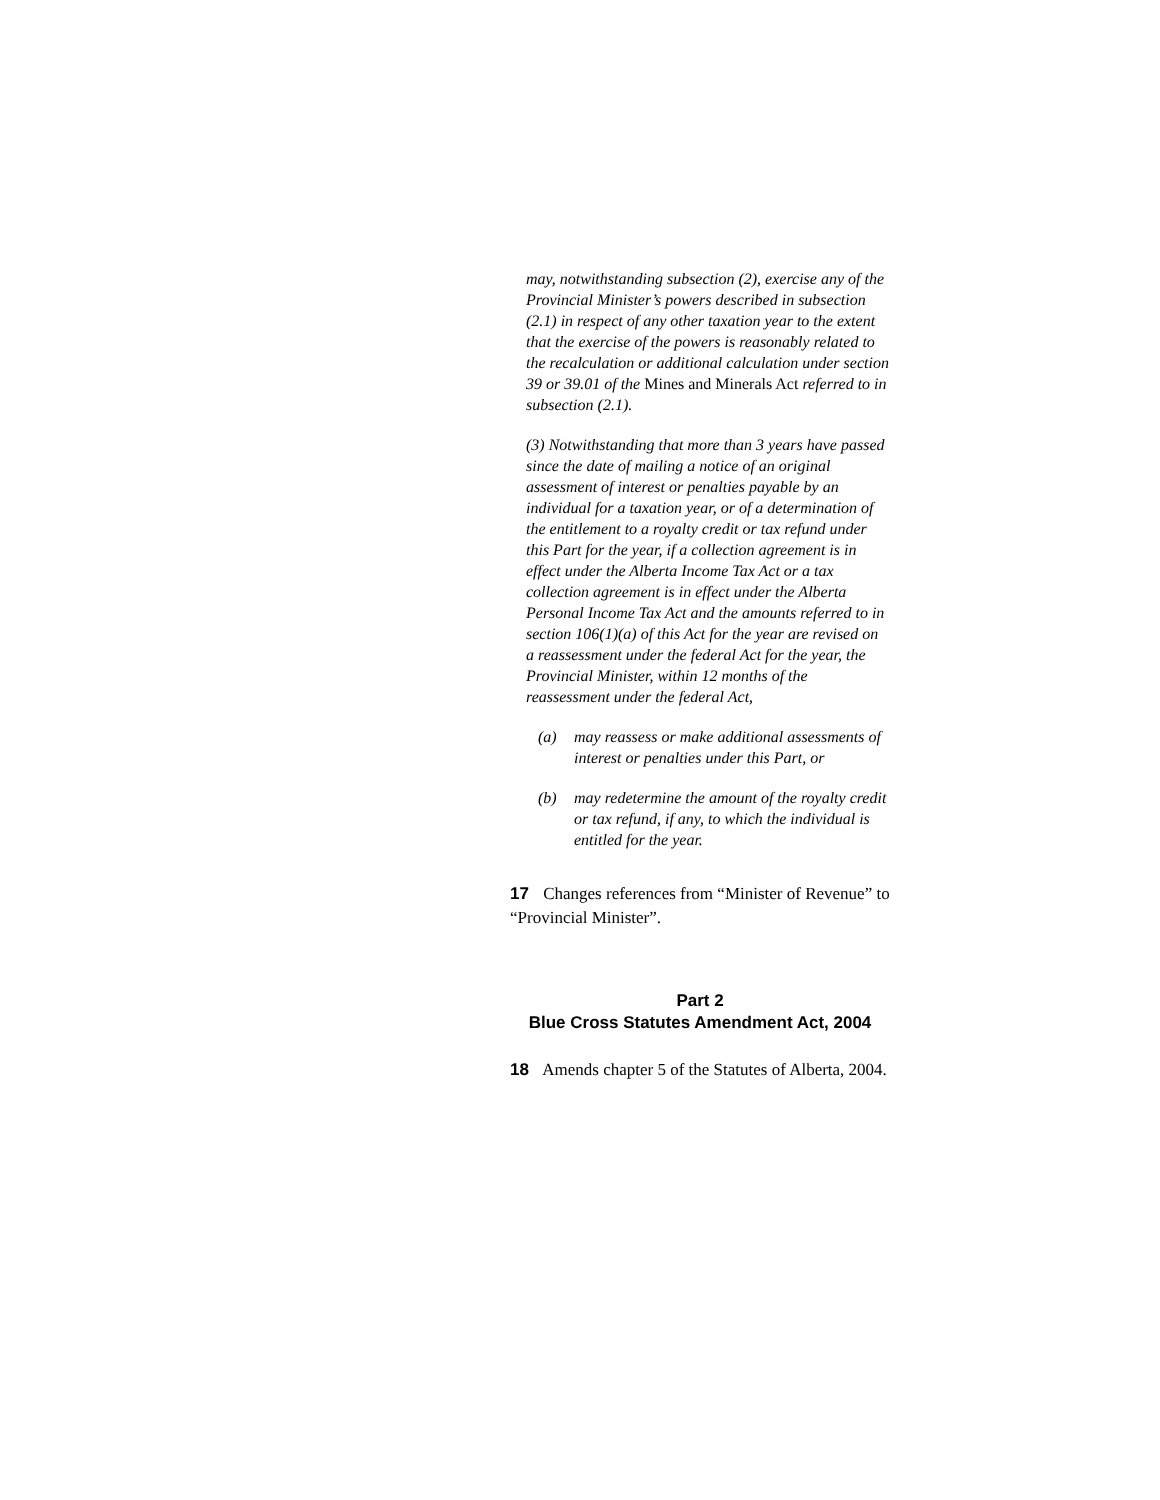may, notwithstanding subsection (2), exercise any of the Provincial Minister’s powers described in subsection (2.1) in respect of any other taxation year to the extent that the exercise of the powers is reasonably related to the recalculation or additional calculation under section 39 or 39.01 of the Mines and Minerals Act referred to in subsection (2.1).
(3) Notwithstanding that more than 3 years have passed since the date of mailing a notice of an original assessment of interest or penalties payable by an individual for a taxation year, or of a determination of the entitlement to a royalty credit or tax refund under this Part for the year, if a collection agreement is in effect under the Alberta Income Tax Act or a tax collection agreement is in effect under the Alberta Personal Income Tax Act and the amounts referred to in section 106(1)(a) of this Act for the year are revised on a reassessment under the federal Act for the year, the Provincial Minister, within 12 months of the reassessment under the federal Act,
(a) may reassess or make additional assessments of interest or penalties under this Part, or
(b) may redetermine the amount of the royalty credit or tax refund, if any, to which the individual is entitled for the year.
17 Changes references from “Minister of Revenue” to “Provincial Minister”.
Part 2
Blue Cross Statutes Amendment Act, 2004
18 Amends chapter 5 of the Statutes of Alberta, 2004.